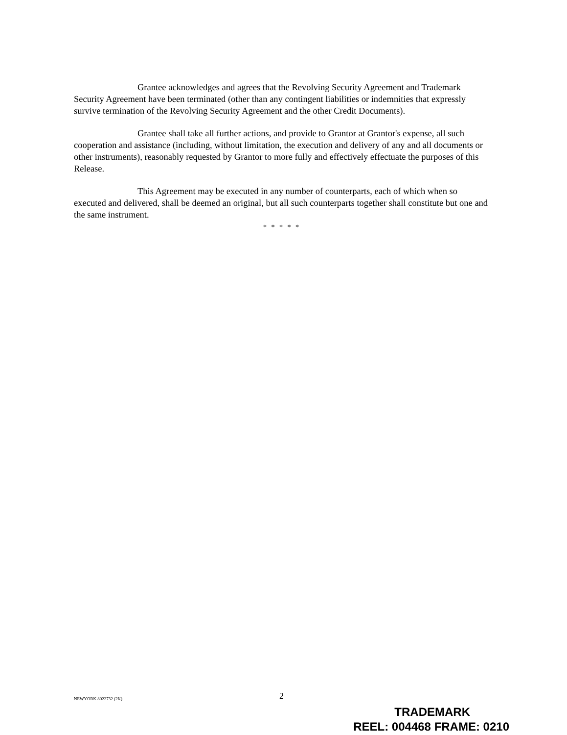Grantee acknowledges and agrees that the Revolving Security Agreement and Trademark Security Agreement have been terminated (other than any contingent liabilities or indemnities that expressly survive termination of the Revolving Security Agreement and the other Credit Documents).
Grantee shall take all further actions, and provide to Grantor at Grantor's expense, all such cooperation and assistance (including, without limitation, the execution and delivery of any and all documents or other instruments), reasonably requested by Grantor to more fully and effectively effectuate the purposes of this Release.
This Agreement may be executed in any number of counterparts, each of which when so executed and delivered, shall be deemed an original, but all such counterparts together shall constitute but one and the same instrument.
* * * * *
NEWYORK 8022732 (2K) 2
TRADEMARK
REEL: 004468 FRAME: 0210